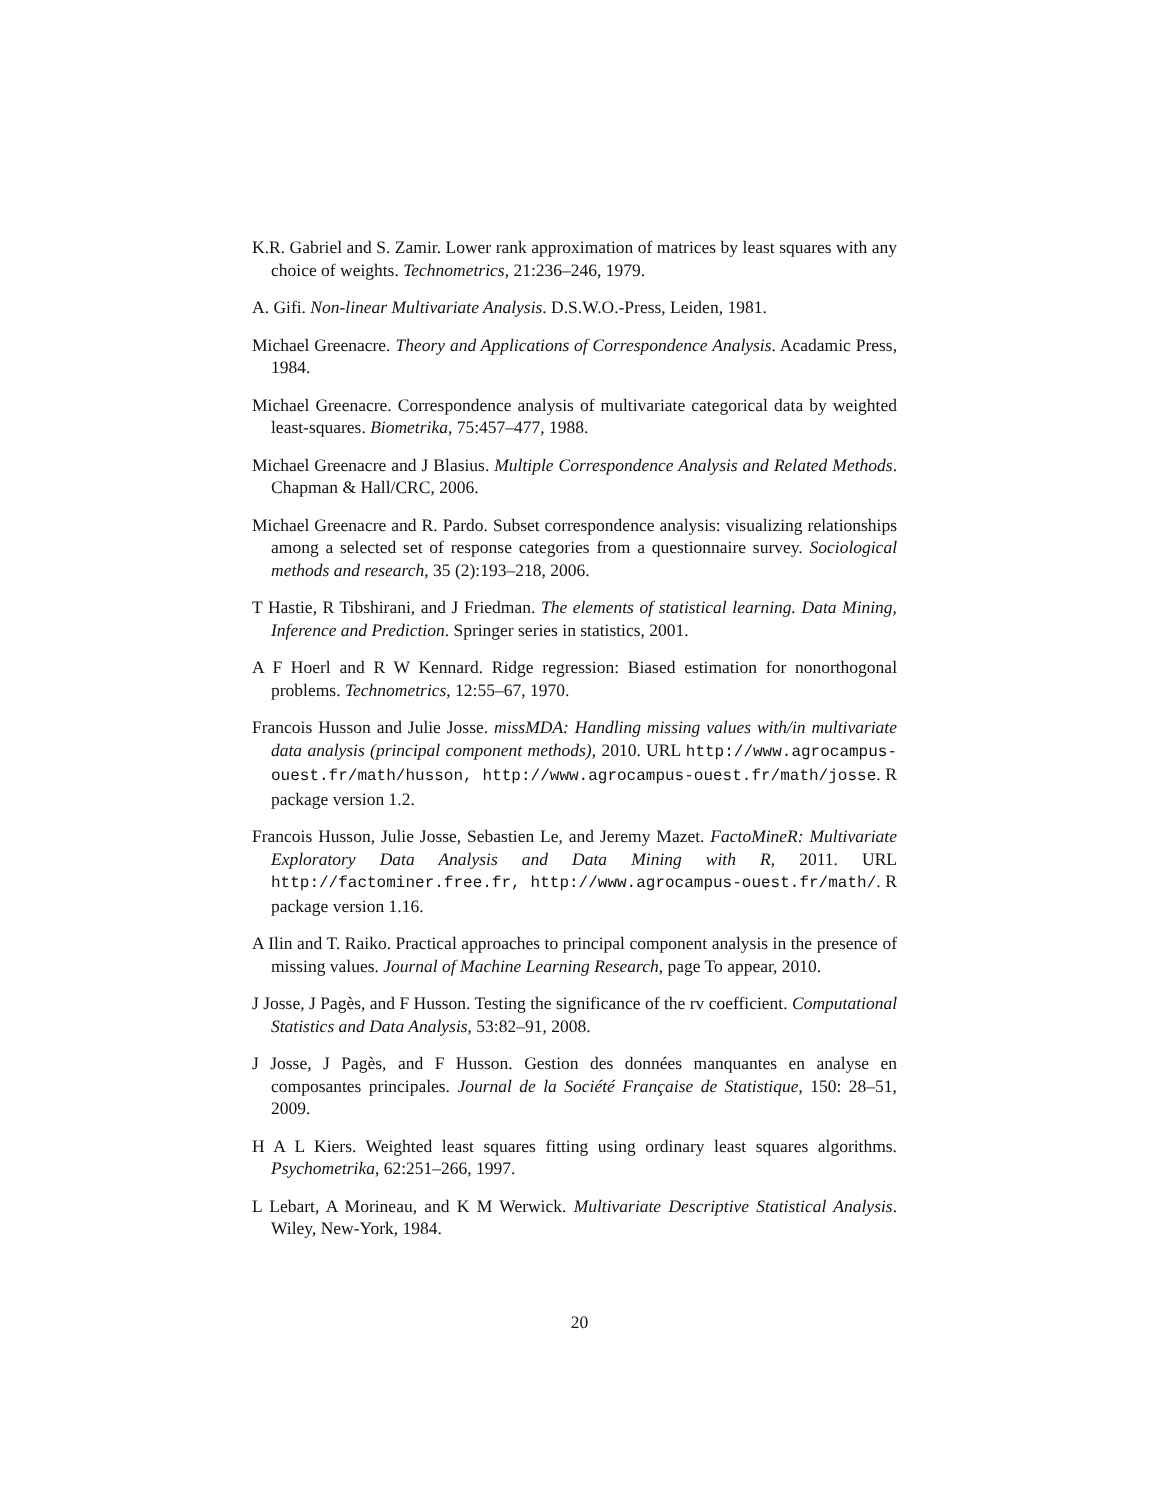K.R. Gabriel and S. Zamir. Lower rank approximation of matrices by least squares with any choice of weights. Technometrics, 21:236–246, 1979.
A. Gifi. Non-linear Multivariate Analysis. D.S.W.O.-Press, Leiden, 1981.
Michael Greenacre. Theory and Applications of Correspondence Analysis. Acadamic Press, 1984.
Michael Greenacre. Correspondence analysis of multivariate categorical data by weighted least-squares. Biometrika, 75:457–477, 1988.
Michael Greenacre and J Blasius. Multiple Correspondence Analysis and Related Methods. Chapman & Hall/CRC, 2006.
Michael Greenacre and R. Pardo. Subset correspondence analysis: visualizing relationships among a selected set of response categories from a questionnaire survey. Sociological methods and research, 35 (2):193–218, 2006.
T Hastie, R Tibshirani, and J Friedman. The elements of statistical learning. Data Mining, Inference and Prediction. Springer series in statistics, 2001.
A F Hoerl and R W Kennard. Ridge regression: Biased estimation for nonorthogonal problems. Technometrics, 12:55–67, 1970.
Francois Husson and Julie Josse. missMDA: Handling missing values with/in multivariate data analysis (principal component methods), 2010. URL http://www.agrocampus-ouest.fr/math/husson, http://www.agrocampus-ouest.fr/math/josse. R package version 1.2.
Francois Husson, Julie Josse, Sebastien Le, and Jeremy Mazet. FactoMineR: Multivariate Exploratory Data Analysis and Data Mining with R, 2011. URL http://factominer.free.fr, http://www.agrocampus-ouest.fr/math/. R package version 1.16.
A Ilin and T. Raiko. Practical approaches to principal component analysis in the presence of missing values. Journal of Machine Learning Research, page To appear, 2010.
J Josse, J Pagès, and F Husson. Testing the significance of the rv coefficient. Computational Statistics and Data Analysis, 53:82–91, 2008.
J Josse, J Pagès, and F Husson. Gestion des données manquantes en analyse en composantes principales. Journal de la Société Française de Statistique, 150: 28–51, 2009.
H A L Kiers. Weighted least squares fitting using ordinary least squares algorithms. Psychometrika, 62:251–266, 1997.
L Lebart, A Morineau, and K M Werwick. Multivariate Descriptive Statistical Analysis. Wiley, New-York, 1984.
20